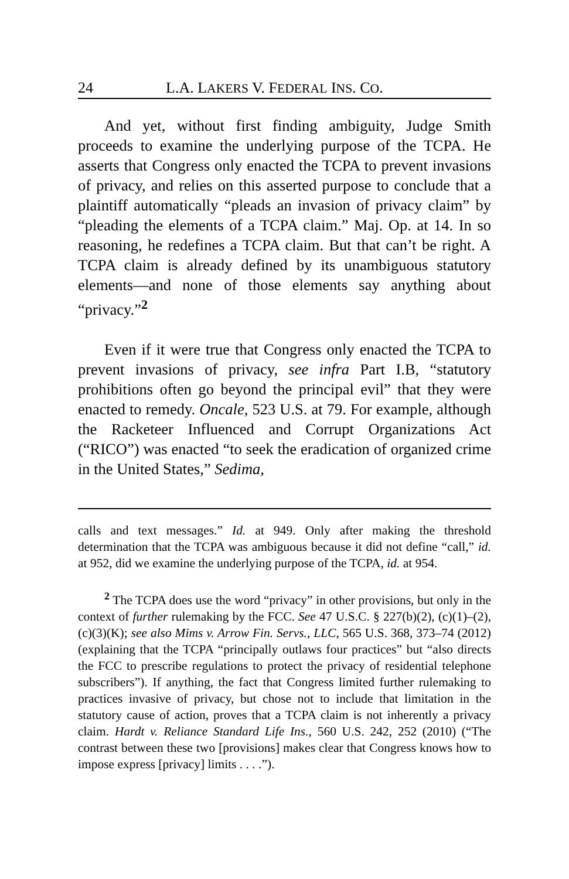24 L.A. LAKERS V. FEDERAL INS. CO.
And yet, without first finding ambiguity, Judge Smith proceeds to examine the underlying purpose of the TCPA. He asserts that Congress only enacted the TCPA to prevent invasions of privacy, and relies on this asserted purpose to conclude that a plaintiff automatically “pleads an invasion of privacy claim” by “pleading the elements of a TCPA claim.” Maj. Op. at 14. In so reasoning, he redefines a TCPA claim. But that can’t be right. A TCPA claim is already defined by its unambiguous statutory elements—and none of those elements say anything about “privacy.”<sup>2</sup>
Even if it were true that Congress only enacted the TCPA to prevent invasions of privacy, see infra Part I.B, “statutory prohibitions often go beyond the principal evil” that they were enacted to remedy. Oncale, 523 U.S. at 79. For example, although the Racketeer Influenced and Corrupt Organizations Act (“RICO”) was enacted “to seek the eradication of organized crime in the United States,” Sedima,
calls and text messages.” Id. at 949. Only after making the threshold determination that the TCPA was ambiguous because it did not define “call,” id. at 952, did we examine the underlying purpose of the TCPA, id. at 954.
<sup>2</sup> The TCPA does use the word “privacy” in other provisions, but only in the context of further rulemaking by the FCC. See 47 U.S.C. § 227(b)(2), (c)(1)–(2), (c)(3)(K); see also Mims v. Arrow Fin. Servs., LLC, 565 U.S. 368, 373–74 (2012) (explaining that the TCPA “principally outlaws four practices” but “also directs the FCC to prescribe regulations to protect the privacy of residential telephone subscribers”). If anything, the fact that Congress limited further rulemaking to practices invasive of privacy, but chose not to include that limitation in the statutory cause of action, proves that a TCPA claim is not inherently a privacy claim. Hardt v. Reliance Standard Life Ins., 560 U.S. 242, 252 (2010) (“The contrast between these two [provisions] makes clear that Congress knows how to impose express [privacy] limits . . . .”).